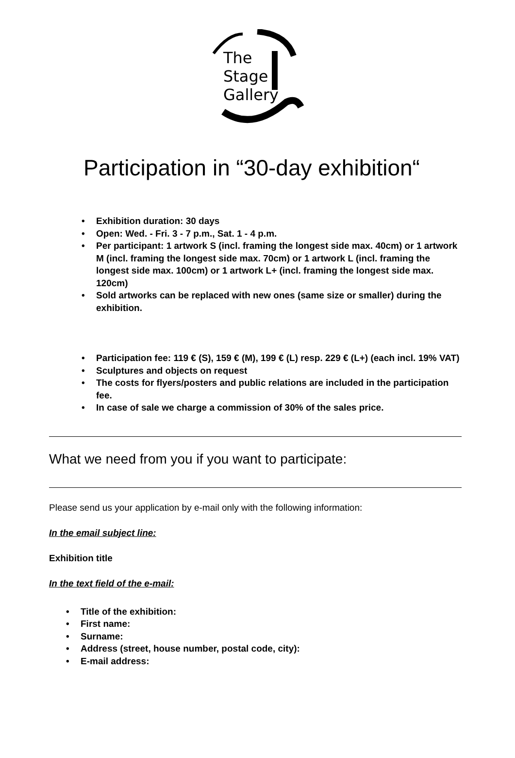The
Stage
Gallery
Participation in “30-day exhibition“
• Exhibition duration: 30 days
• Open: Wed. - Fri. 3 - 7 p.m., Sat. 1 - 4 p.m.
• Per participant: 1 artwork S (incl. framing the longest side max. 40cm) or 1 artwork M (incl. framing the longest side max. 70cm) or 1 artwork L (incl. framing the longest side max. 100cm) or 1 artwork L+ (incl. framing the longest side max. 120cm)
• Sold artworks can be replaced with new ones (same size or smaller) during the exhibition.
• Participation fee: 119 € (S), 159 € (M), 199 € (L) resp. 229 € (L+) (each incl. 19% VAT)
• Sculptures and objects on request
• The costs for flyers/posters and public relations are included in the participation fee.
• In case of sale we charge a commission of 30% of the sales price.
What we need from you if you want to participate:
Please send us your application by e-mail only with the following information:
In the email subject line:
Exhibition title
In the text field of the e-mail:
• Title of the exhibition:
• First name:
• Surname:
• Address (street, house number, postal code, city):
• E-mail address: